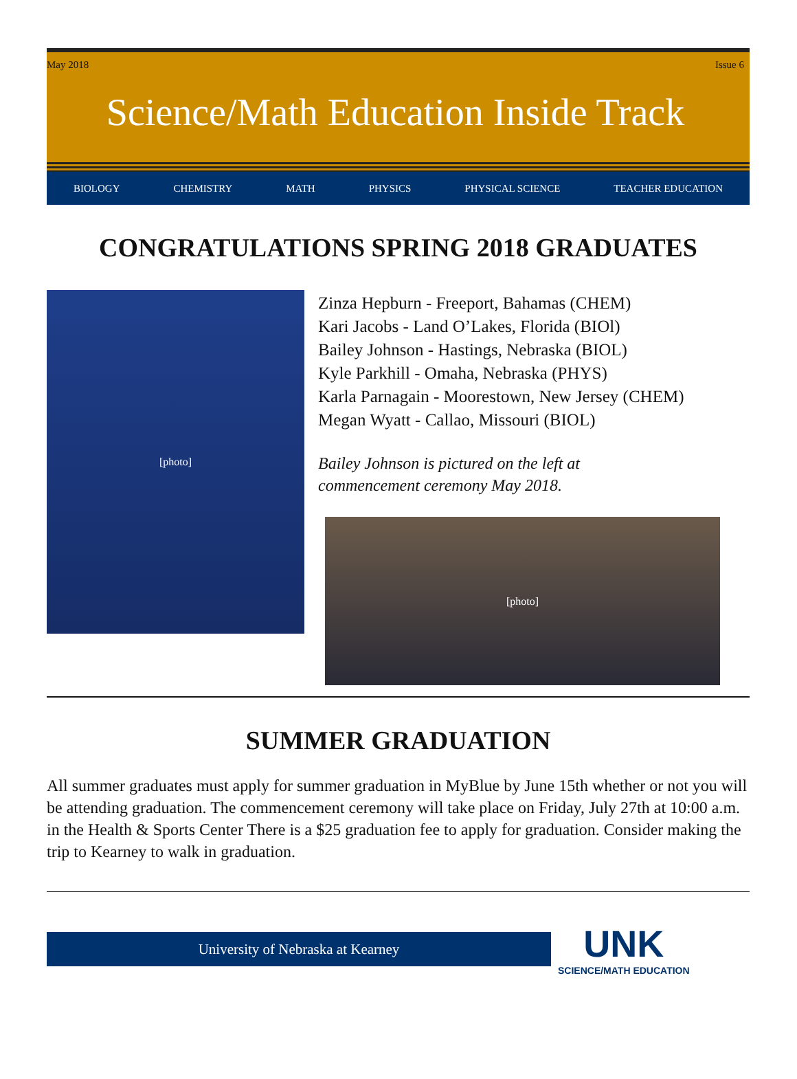May 2018 Issue 6
Science/Math Education Inside Track
BIOLOGY CHEMISTRY MATH PHYSICS PHYSICAL SCIENCE TEACHER EDUCATION
CONGRATULATIONS SPRING 2018 GRADUATES
[photo]
Zinza Hepburn - Freeport, Bahamas (CHEM)
Kari Jacobs - Land O’Lakes, Florida (BIOl)
Bailey Johnson - Hastings, Nebraska (BIOL)
Kyle Parkhill - Omaha, Nebraska (PHYS)
Karla Parnagain - Moorestown, New Jersey (CHEM)
Megan Wyatt - Callao, Missouri (BIOL)
Bailey Johnson is pictured on the left at
commencement ceremony May 2018.
[photo]
SUMMER GRADUATION
All summer graduates must apply for summer graduation in MyBlue by June 15th whether or not you will be attending graduation. The commencement ceremony will take place on Friday, July 27th at 10:00 a.m. in the Health & Sports Center There is a $25 graduation fee to apply for graduation. Consider making the trip to Kearney to walk in graduation.
University of Nebraska at Kearney
UNK
SCIENCE/MATH EDUCATION